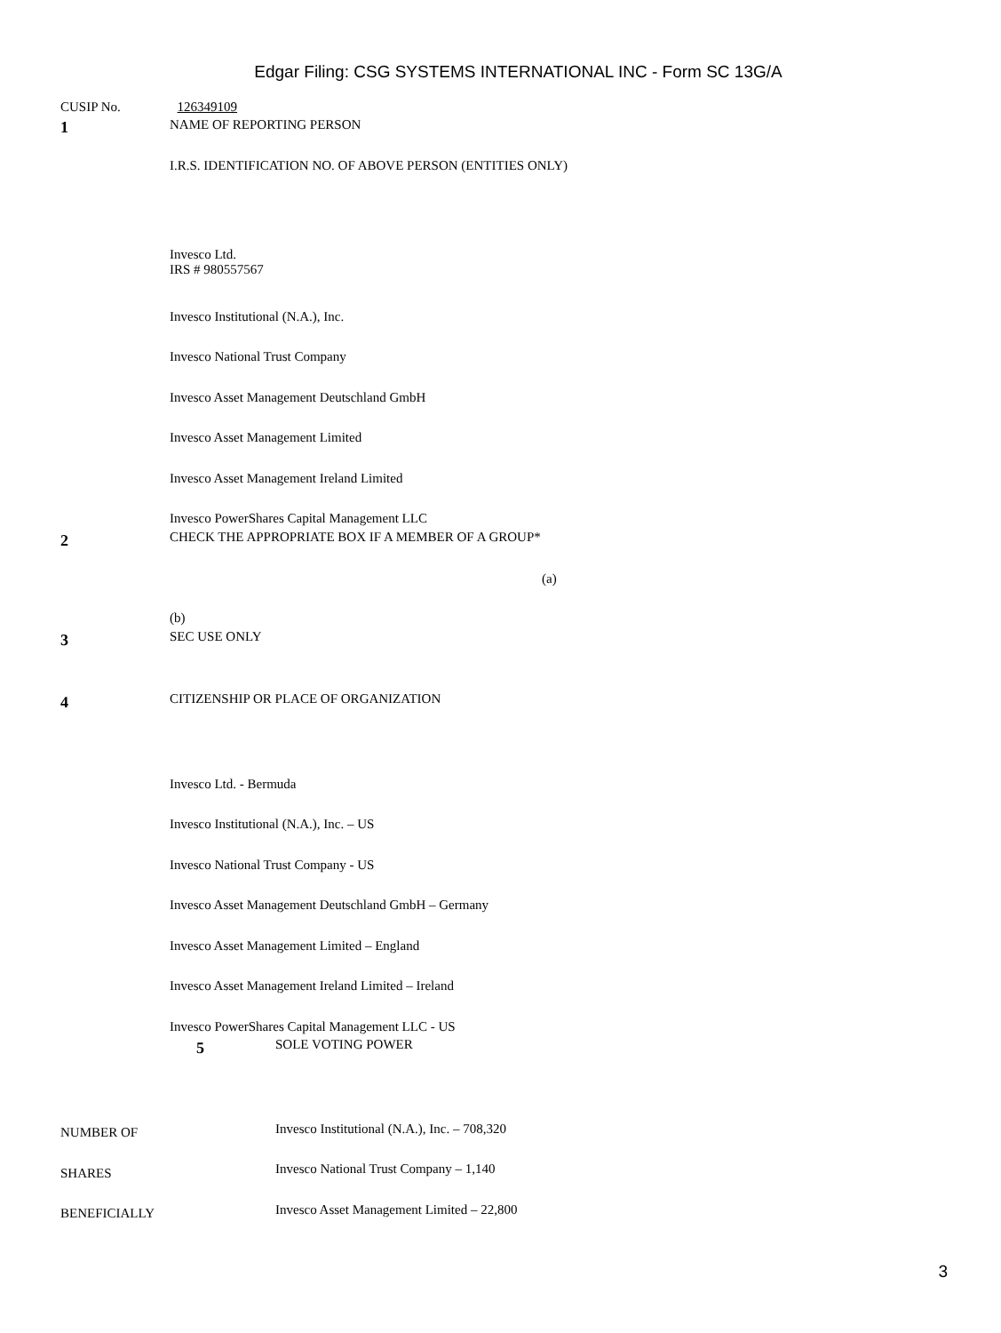Edgar Filing: CSG SYSTEMS INTERNATIONAL INC - Form SC 13G/A
CUSIP No. 126349109
1 NAME OF REPORTING PERSON
I.R.S. IDENTIFICATION NO. OF ABOVE PERSON (ENTITIES ONLY)
Invesco Ltd.
IRS # 980557567
Invesco Institutional (N.A.), Inc.
Invesco National Trust Company
Invesco Asset Management Deutschland GmbH
Invesco Asset Management Limited
Invesco Asset Management Ireland Limited
Invesco PowerShares Capital Management LLC
2
CHECK THE APPROPRIATE BOX IF A MEMBER OF A GROUP*
(a)
(b)
3 SEC USE ONLY
4
CITIZENSHIP OR PLACE OF ORGANIZATION
Invesco Ltd. - Bermuda
Invesco Institutional (N.A.), Inc. – US
Invesco National Trust Company - US
Invesco Asset Management Deutschland GmbH – Germany
Invesco Asset Management Limited – England
Invesco Asset Management Ireland Limited – Ireland
Invesco PowerShares Capital Management LLC - US
5 SOLE VOTING POWER
NUMBER OF
Invesco Institutional (N.A.), Inc. – 708,320
SHARES
Invesco National Trust Company – 1,140
BENEFICIALLY
Invesco Asset Management Limited – 22,800
3